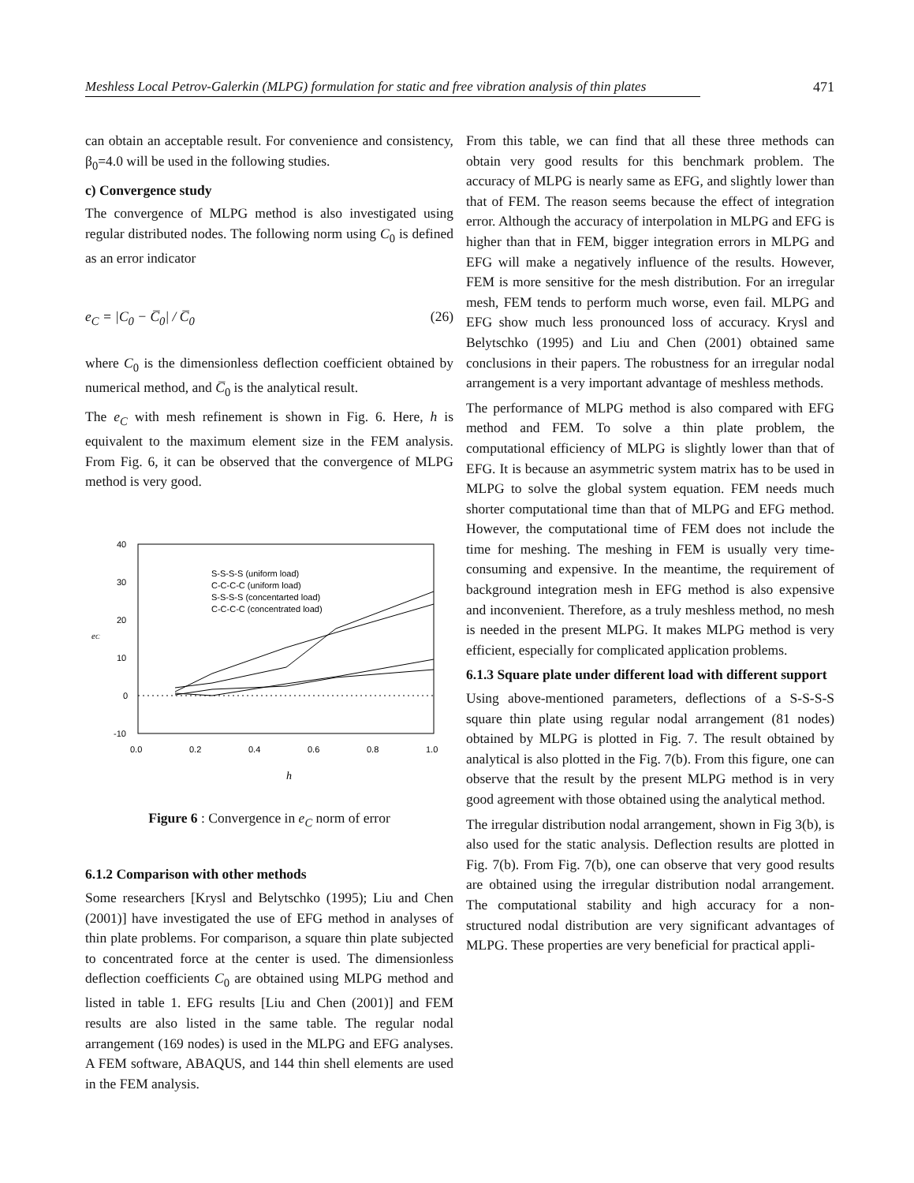Meshless Local Petrov-Galerkin (MLPG) formulation for static and free vibration analysis of thin plates 471
can obtain an acceptable result. For convenience and consistency, β<sub>0</sub>=4.0 will be used in the following studies.
c) Convergence study
The convergence of MLPG method is also investigated using regular distributed nodes. The following norm using C<sub>0</sub> is defined as an error indicator
e<sub>C</sub> = |C<sub>0</sub> − C̅<sub>0</sub>| / C̅<sub>0</sub> (26)
where C<sub>0</sub> is the dimensionless deflection coefficient obtained by numerical method, and C̅<sub>0</sub> is the analytical result.
The e<sub>C</sub> with mesh refinement is shown in Fig. 6. Here, h is equivalent to the maximum element size in the FEM analysis. From Fig. 6, it can be observed that the convergence of MLPG method is very good.
40
30
20
10
0
-10
0.0
0.2
0.4
0.6
0.8
1.0
eC
h
S-S-S-S (uniform load)
C-C-C-C (uniform load)
S-S-S-S (concentarted load)
C-C-C-C (concentrated load)
Figure 6 : Convergence in e<sub>C</sub> norm of error
6.1.2 Comparison with other methods
Some researchers [Krysl and Belytschko (1995); Liu and Chen (2001)] have investigated the use of EFG method in analyses of thin plate problems. For comparison, a square thin plate subjected to concentrated force at the center is used. The dimensionless deflection coefficients C<sub>0</sub> are obtained using MLPG method and listed in table 1. EFG results [Liu and Chen (2001)] and FEM results are also listed in the same table. The regular nodal arrangement (169 nodes) is used in the MLPG and EFG analyses. A FEM software, ABAQUS, and 144 thin shell elements are used in the FEM analysis.
From this table, we can find that all these three methods can obtain very good results for this benchmark problem. The accuracy of MLPG is nearly same as EFG, and slightly lower than that of FEM. The reason seems because the effect of integration error. Although the accuracy of interpolation in MLPG and EFG is higher than that in FEM, bigger integration errors in MLPG and EFG will make a negatively influence of the results. However, FEM is more sensitive for the mesh distribution. For an irregular mesh, FEM tends to perform much worse, even fail. MLPG and EFG show much less pronounced loss of accuracy. Krysl and Belytschko (1995) and Liu and Chen (2001) obtained same conclusions in their papers. The robustness for an irregular nodal arrangement is a very important advantage of meshless methods.
The performance of MLPG method is also compared with EFG method and FEM. To solve a thin plate problem, the computational efficiency of MLPG is slightly lower than that of EFG. It is because an asymmetric system matrix has to be used in MLPG to solve the global system equation. FEM needs much shorter computational time than that of MLPG and EFG method. However, the computational time of FEM does not include the time for meshing. The meshing in FEM is usually very time-consuming and expensive. In the meantime, the requirement of background integration mesh in EFG method is also expensive and inconvenient. Therefore, as a truly meshless method, no mesh is needed in the present MLPG. It makes MLPG method is very efficient, especially for complicated application problems.
6.1.3 Square plate under different load with different support
Using above-mentioned parameters, deflections of a S-S-S-S square thin plate using regular nodal arrangement (81 nodes) obtained by MLPG is plotted in Fig. 7. The result obtained by analytical is also plotted in the Fig. 7(b). From this figure, one can observe that the result by the present MLPG method is in very good agreement with those obtained using the analytical method.
The irregular distribution nodal arrangement, shown in Fig 3(b), is also used for the static analysis. Deflection results are plotted in Fig. 7(b). From Fig. 7(b), one can observe that very good results are obtained using the irregular distribution nodal arrangement. The computational stability and high accuracy for a non-structured nodal distribution are very significant advantages of MLPG. These properties are very beneficial for practical appli-